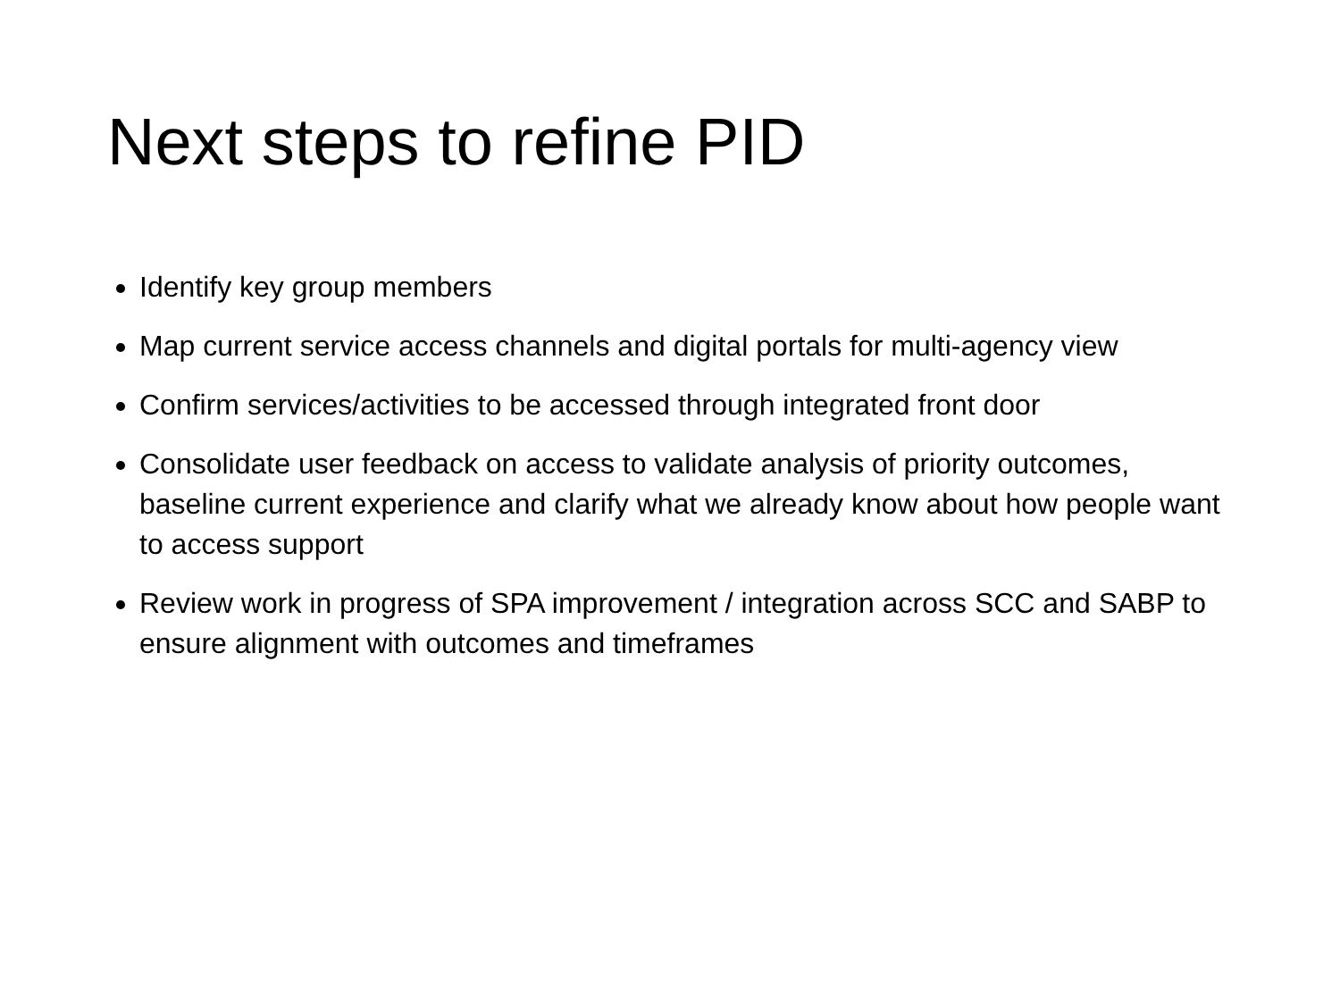Next steps to refine PID
Identify key group members
Map current service access channels and digital portals for multi-agency view
Confirm services/activities to be accessed through integrated front door
Consolidate user feedback on access to validate analysis of priority outcomes, baseline current experience and clarify what we already know about how people want to access support
Review work in progress of SPA improvement / integration across SCC and SABP to ensure alignment with outcomes and timeframes